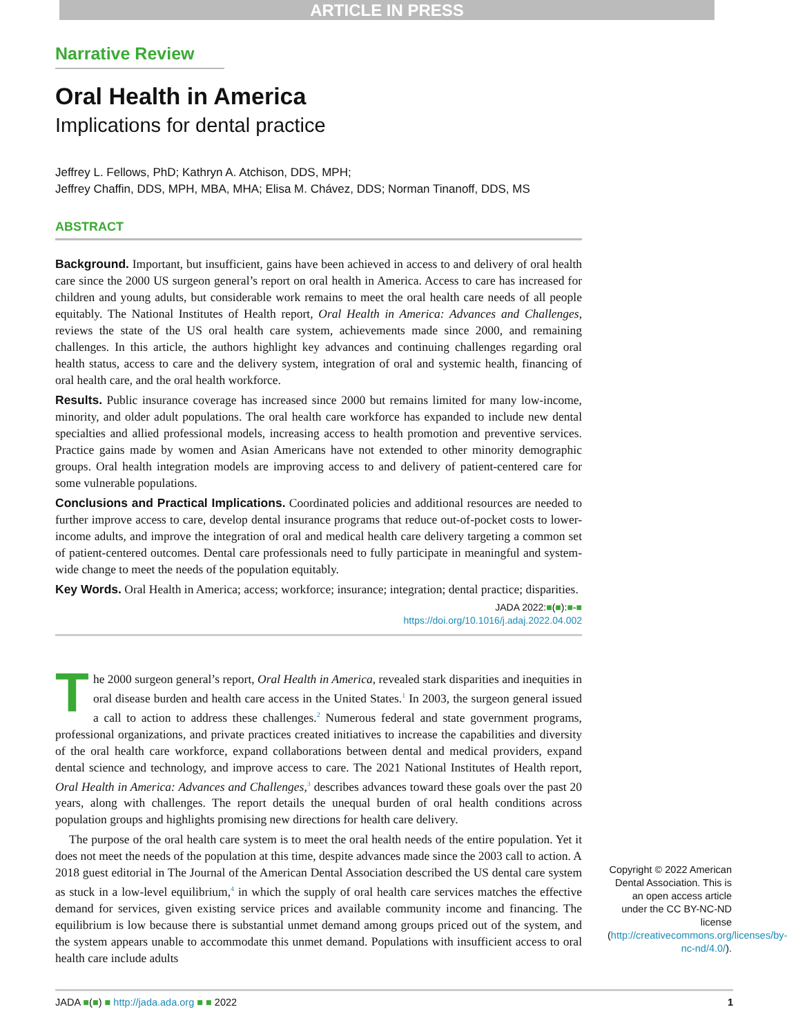ARTICLE IN PRESS
Narrative Review
Oral Health in America
Implications for dental practice
Jeffrey L. Fellows, PhD; Kathryn A. Atchison, DDS, MPH;
Jeffrey Chaffin, DDS, MPH, MBA, MHA; Elisa M. Chávez, DDS; Norman Tinanoff, DDS, MS
ABSTRACT
Background. Important, but insufficient, gains have been achieved in access to and delivery of oral health care since the 2000 US surgeon general’s report on oral health in America. Access to care has increased for children and young adults, but considerable work remains to meet the oral health care needs of all people equitably. The National Institutes of Health report, Oral Health in America: Advances and Challenges, reviews the state of the US oral health care system, achievements made since 2000, and remaining challenges. In this article, the authors highlight key advances and continuing challenges regarding oral health status, access to care and the delivery system, integration of oral and systemic health, financing of oral health care, and the oral health workforce.
Results. Public insurance coverage has increased since 2000 but remains limited for many low-income, minority, and older adult populations. The oral health care workforce has expanded to include new dental specialties and allied professional models, increasing access to health promotion and preventive services. Practice gains made by women and Asian Americans have not extended to other minority demographic groups. Oral health integration models are improving access to and delivery of patient-centered care for some vulnerable populations.
Conclusions and Practical Implications. Coordinated policies and additional resources are needed to further improve access to care, develop dental insurance programs that reduce out-of-pocket costs to lower-income adults, and improve the integration of oral and medical health care delivery targeting a common set of patient-centered outcomes. Dental care professionals need to fully participate in meaningful and system-wide change to meet the needs of the population equitably.
Key Words. Oral Health in America; access; workforce; insurance; integration; dental practice; disparities.
JADA 2022:■(■):■-■
https://doi.org/10.1016/j.adaj.2022.04.002
The 2000 surgeon general’s report, Oral Health in America, revealed stark disparities and inequities in oral disease burden and health care access in the United States.<sup>1</sup> In 2003, the surgeon general issued a call to action to address these challenges.<sup>2</sup> Numerous federal and state government programs, professional organizations, and private practices created initiatives to increase the capabilities and diversity of the oral health care workforce, expand collaborations between dental and medical providers, expand dental science and technology, and improve access to care. The 2021 National Institutes of Health report, Oral Health in America: Advances and Challenges,<sup>3</sup> describes advances toward these goals over the past 20 years, along with challenges. The report details the unequal burden of oral health conditions across population groups and highlights promising new directions for health care delivery.
The purpose of the oral health care system is to meet the oral health needs of the entire population. Yet it does not meet the needs of the population at this time, despite advances made since the 2003 call to action. A 2018 guest editorial in The Journal of the American Dental Association described the US dental care system as stuck in a low-level equilibrium,<sup>4</sup> in which the supply of oral health care services matches the effective demand for services, given existing service prices and available community income and financing. The equilibrium is low because there is substantial unmet demand among groups priced out of the system, and the system appears unable to accommodate this unmet demand. Populations with insufficient access to oral health care include adults
Copyright © 2022 American Dental Association. This is an open access article under the CC BY-NC-ND license (http://creativecommons.org/licenses/by-nc-nd/4.0/).
JADA ■(■) ■ http://jada.ada.org ■ ■ 2022 1